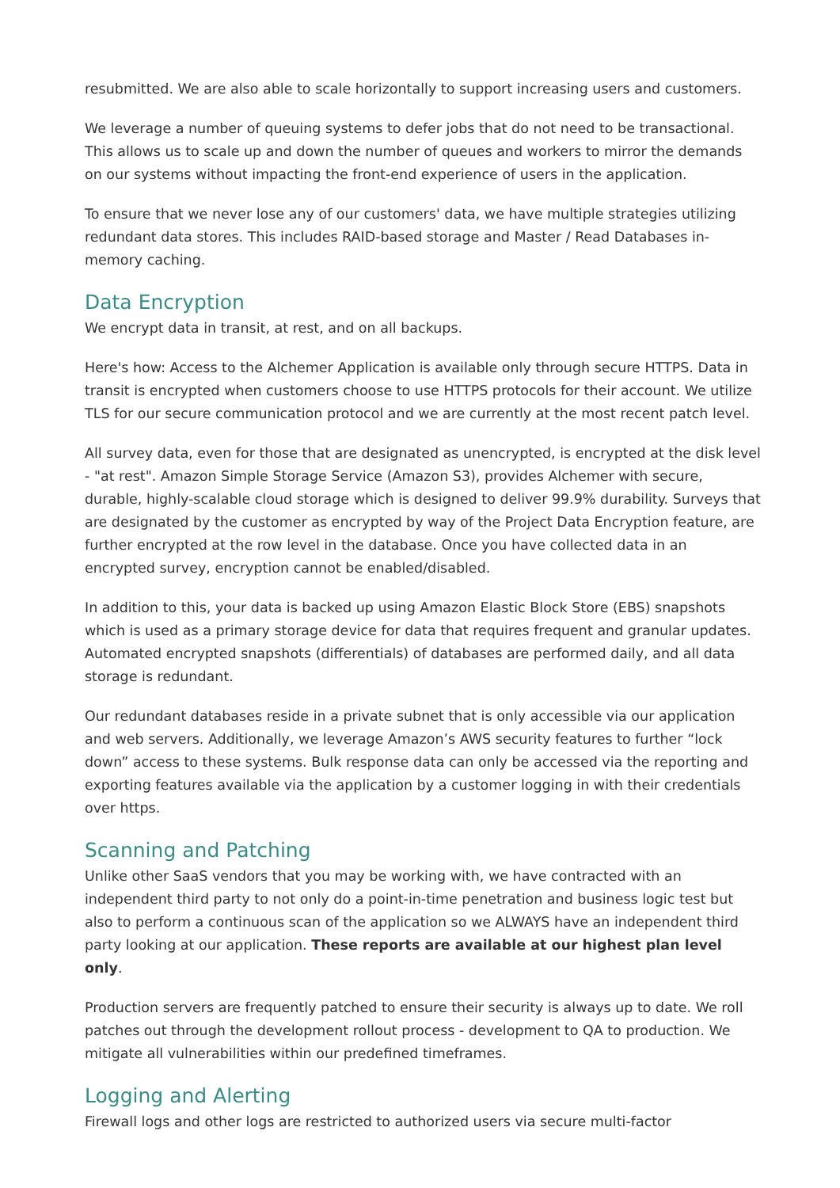resubmitted. We are also able to scale horizontally to support increasing users and customers.
We leverage a number of queuing systems to defer jobs that do not need to be transactional. This allows us to scale up and down the number of queues and workers to mirror the demands on our systems without impacting the front-end experience of users in the application.
To ensure that we never lose any of our customers' data, we have multiple strategies utilizing redundant data stores. This includes RAID-based storage and Master / Read Databases in-memory caching.
Data Encryption
We encrypt data in transit, at rest, and on all backups.
Here's how: Access to the Alchemer Application is available only through secure HTTPS. Data in transit is encrypted when customers choose to use HTTPS protocols for their account. We utilize TLS for our secure communication protocol and we are currently at the most recent patch level.
All survey data, even for those that are designated as unencrypted, is encrypted at the disk level - "at rest". Amazon Simple Storage Service (Amazon S3), provides Alchemer with secure, durable, highly-scalable cloud storage which is designed to deliver 99.9% durability. Surveys that are designated by the customer as encrypted by way of the Project Data Encryption feature, are further encrypted at the row level in the database. Once you have collected data in an encrypted survey, encryption cannot be enabled/disabled.
In addition to this, your data is backed up using Amazon Elastic Block Store (EBS) snapshots which is used as a primary storage device for data that requires frequent and granular updates. Automated encrypted snapshots (differentials) of databases are performed daily, and all data storage is redundant.
Our redundant databases reside in a private subnet that is only accessible via our application and web servers. Additionally, we leverage Amazon’s AWS security features to further “lock down” access to these systems. Bulk response data can only be accessed via the reporting and exporting features available via the application by a customer logging in with their credentials over https.
Scanning and Patching
Unlike other SaaS vendors that you may be working with, we have contracted with an independent third party to not only do a point-in-time penetration and business logic test but also to perform a continuous scan of the application so we ALWAYS have an independent third party looking at our application. These reports are available at our highest plan level only.
Production servers are frequently patched to ensure their security is always up to date. We roll patches out through the development rollout process - development to QA to production. We mitigate all vulnerabilities within our predefined timeframes.
Logging and Alerting
Firewall logs and other logs are restricted to authorized users via secure multi-factor